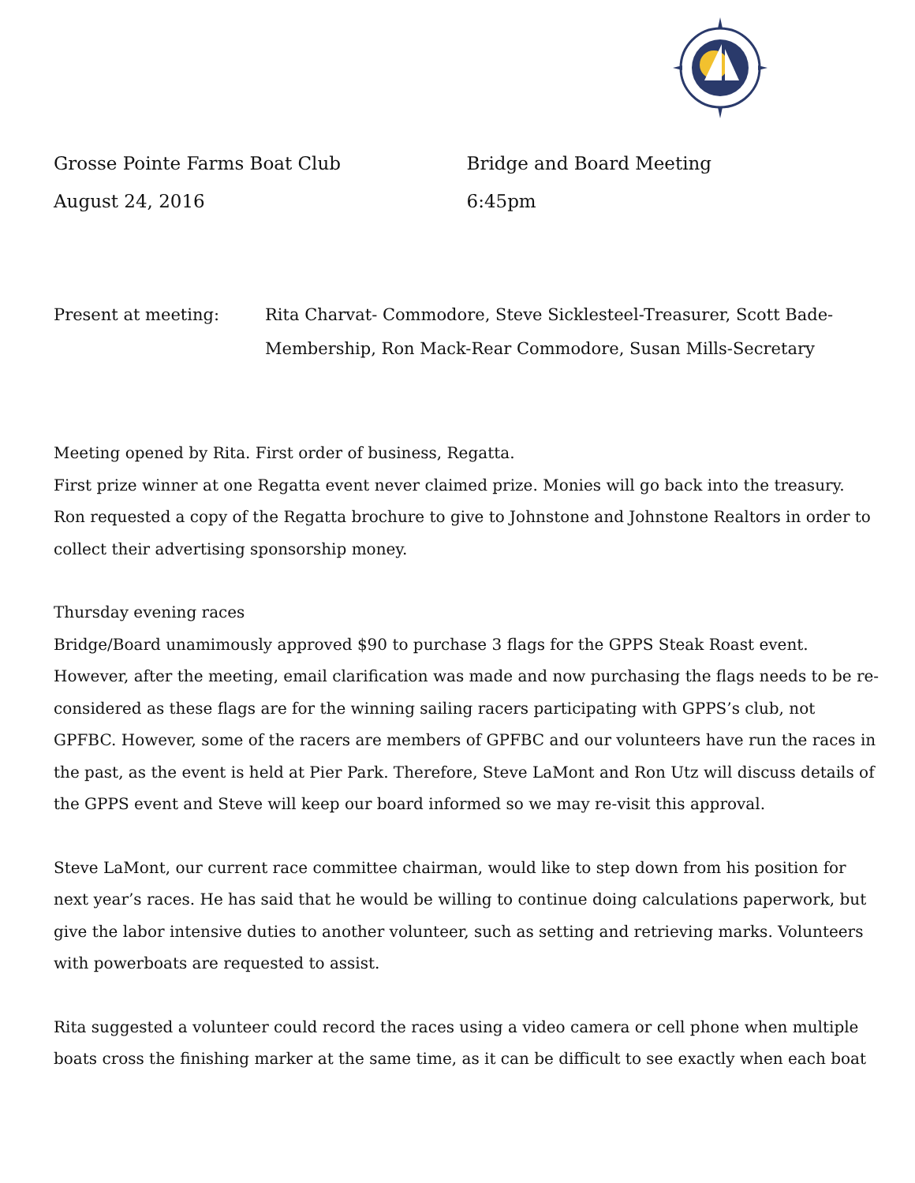Grosse Pointe Farms Boat Club Bridge and Board Meeting
August 24, 2016 6:45pm
Present at meeting: Rita Charvat- Commodore, Steve Sicklesteel-Treasurer, Scott Bade-Membership, Ron Mack-Rear Commodore, Susan Mills-Secretary
Meeting opened by Rita. First order of business, Regatta.
First prize winner at one Regatta event never claimed prize. Monies will go back into the treasury. Ron requested a copy of the Regatta brochure to give to Johnstone and Johnstone Realtors in order to collect their advertising sponsorship money.
Thursday evening races
Bridge/Board unamimously approved $90 to purchase 3 flags for the GPPS Steak Roast event. However, after the meeting, email clarification was made and now purchasing the flags needs to be re-considered as these flags are for the winning sailing racers participating with GPPS’s club, not GPFBC. However, some of the racers are members of GPFBC and our volunteers have run the races in the past, as the event is held at Pier Park. Therefore, Steve LaMont and Ron Utz will discuss details of the GPPS event and Steve will keep our board informed so we may re-visit this approval.
Steve LaMont, our current race committee chairman, would like to step down from his position for next year’s races. He has said that he would be willing to continue doing calculations paperwork, but give the labor intensive duties to another volunteer, such as setting and retrieving marks. Volunteers with powerboats are requested to assist.
Rita suggested a volunteer could record the races using a video camera or cell phone when multiple boats cross the finishing marker at the same time, as it can be difficult to see exactly when each boat